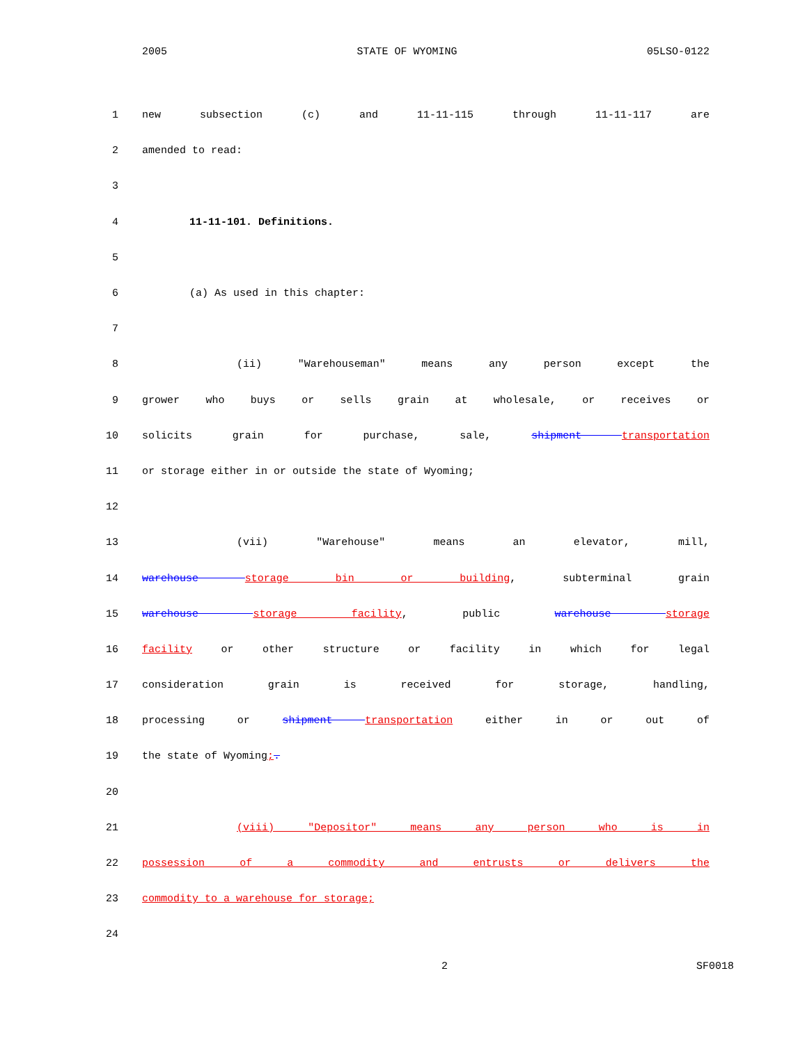2005 STATE OF WYOMING 05LSO-0122
1 new subsection (c) and 11-11-115 through 11-11-117 are
2 amended to read:
3
4 11-11-101. Definitions.
5
6 (a) As used in this chapter:
7
8 (ii) "Warehouseman" means any person except the
9 grower who buys or sells grain at wholesale, or receives or
10 solicits grain for purchase, sale, shipment transportation
11 or storage either in or outside the state of Wyoming;
12
13 (vii) "Warehouse" means an elevator, mill,
14 warehouse storage bin or building, subterminal grain
15 warehouse storage facility, public warehouse storage
16 facility or other structure or facility in which for legal
17 consideration grain is received for storage, handling,
18 processing or shipment transportation either in or out of
19 the state of Wyoming;.
20
21 (viii) "Depositor" means any person who is in
22 possession of a commodity and entrusts or delivers the
23 commodity to a warehouse for storage;
24
2 SF0018